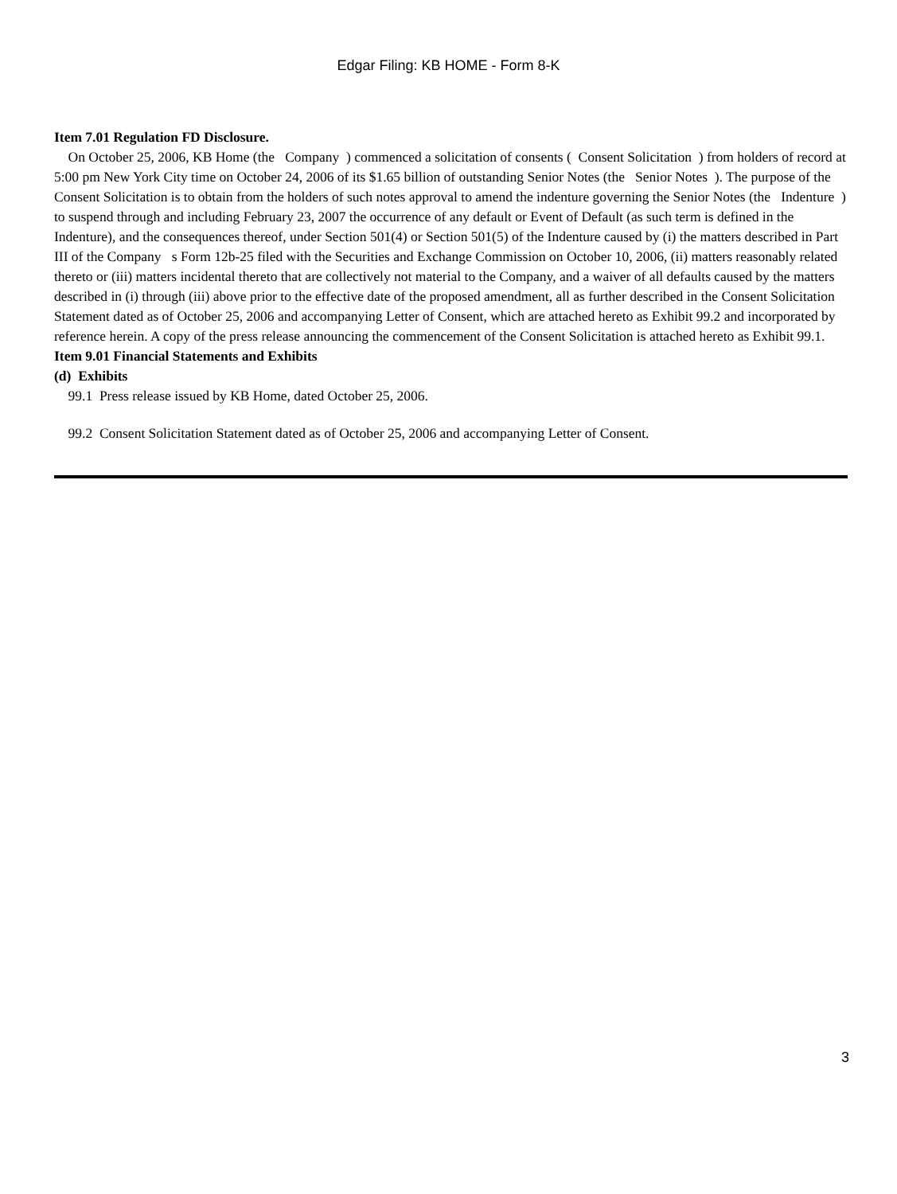Edgar Filing: KB HOME - Form 8-K
Item 7.01 Regulation FD Disclosure.
On October 25, 2006, KB Home (the Company ) commenced a solicitation of consents ( Consent Solicitation ) from holders of record at 5:00 pm New York City time on October 24, 2006 of its $1.65 billion of outstanding Senior Notes (the Senior Notes ). The purpose of the Consent Solicitation is to obtain from the holders of such notes approval to amend the indenture governing the Senior Notes (the Indenture ) to suspend through and including February 23, 2007 the occurrence of any default or Event of Default (as such term is defined in the Indenture), and the consequences thereof, under Section 501(4) or Section 501(5) of the Indenture caused by (i) the matters described in Part III of the Company s Form 12b-25 filed with the Securities and Exchange Commission on October 10, 2006, (ii) matters reasonably related thereto or (iii) matters incidental thereto that are collectively not material to the Company, and a waiver of all defaults caused by the matters described in (i) through (iii) above prior to the effective date of the proposed amendment, all as further described in the Consent Solicitation Statement dated as of October 25, 2006 and accompanying Letter of Consent, which are attached hereto as Exhibit 99.2 and incorporated by reference herein. A copy of the press release announcing the commencement of the Consent Solicitation is attached hereto as Exhibit 99.1.
Item 9.01 Financial Statements and Exhibits
(d) Exhibits
99.1 Press release issued by KB Home, dated October 25, 2006.
99.2 Consent Solicitation Statement dated as of October 25, 2006 and accompanying Letter of Consent.
3